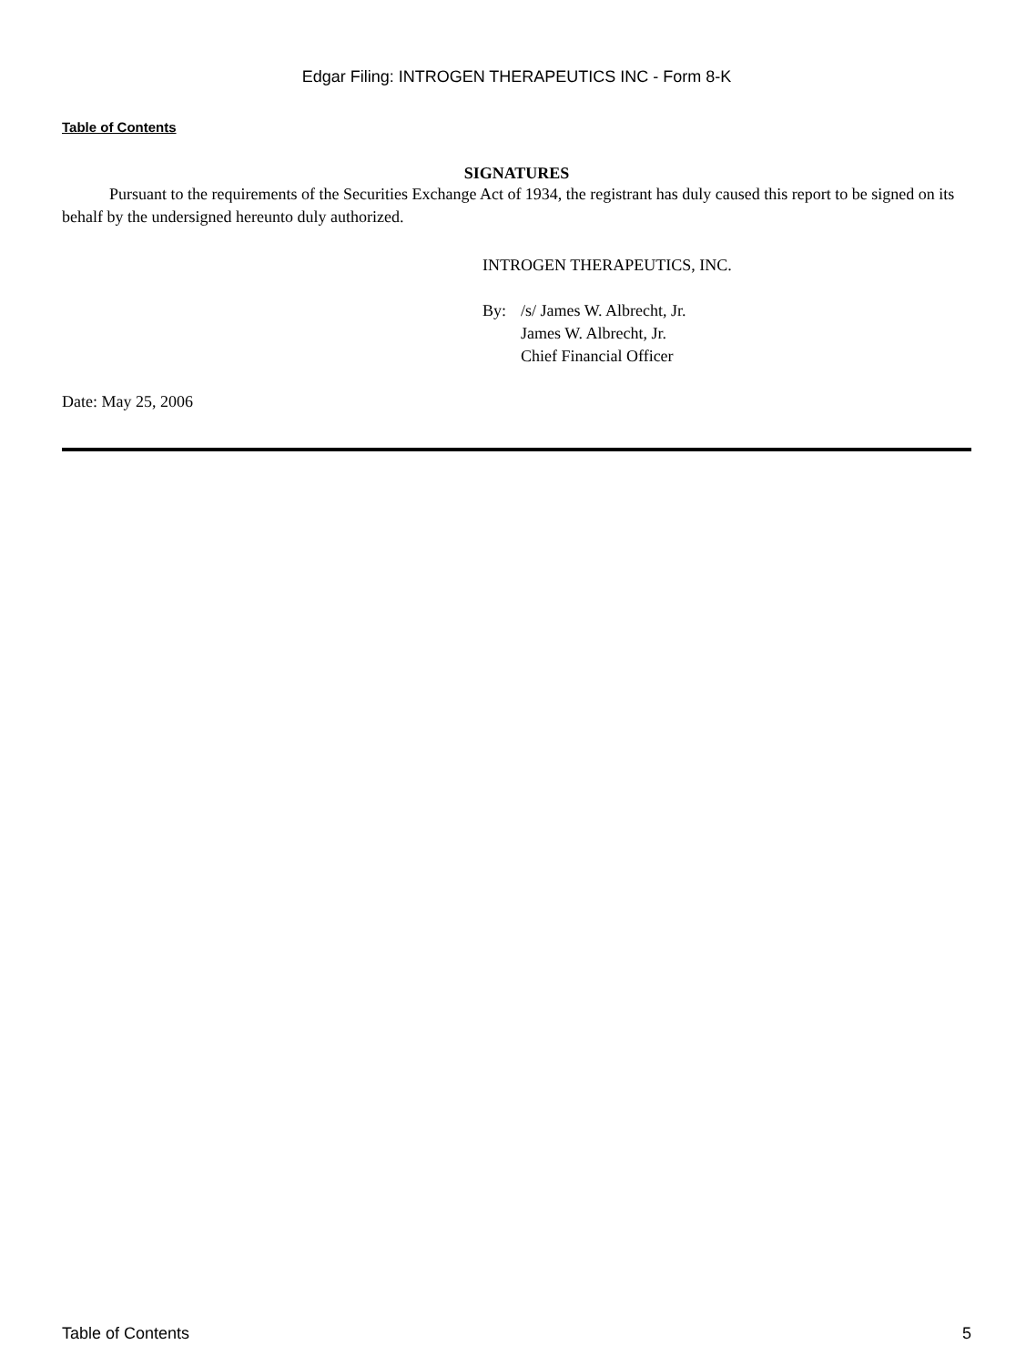Edgar Filing: INTROGEN THERAPEUTICS INC - Form 8-K
Table of Contents
SIGNATURES
Pursuant to the requirements of the Securities Exchange Act of 1934, the registrant has duly caused this report to be signed on its behalf by the undersigned hereunto duly authorized.
INTROGEN THERAPEUTICS, INC.
By: /s/ James W. Albrecht, Jr.
James W. Albrecht, Jr.
Chief Financial Officer
Date: May 25, 2006
Table of Contents 5